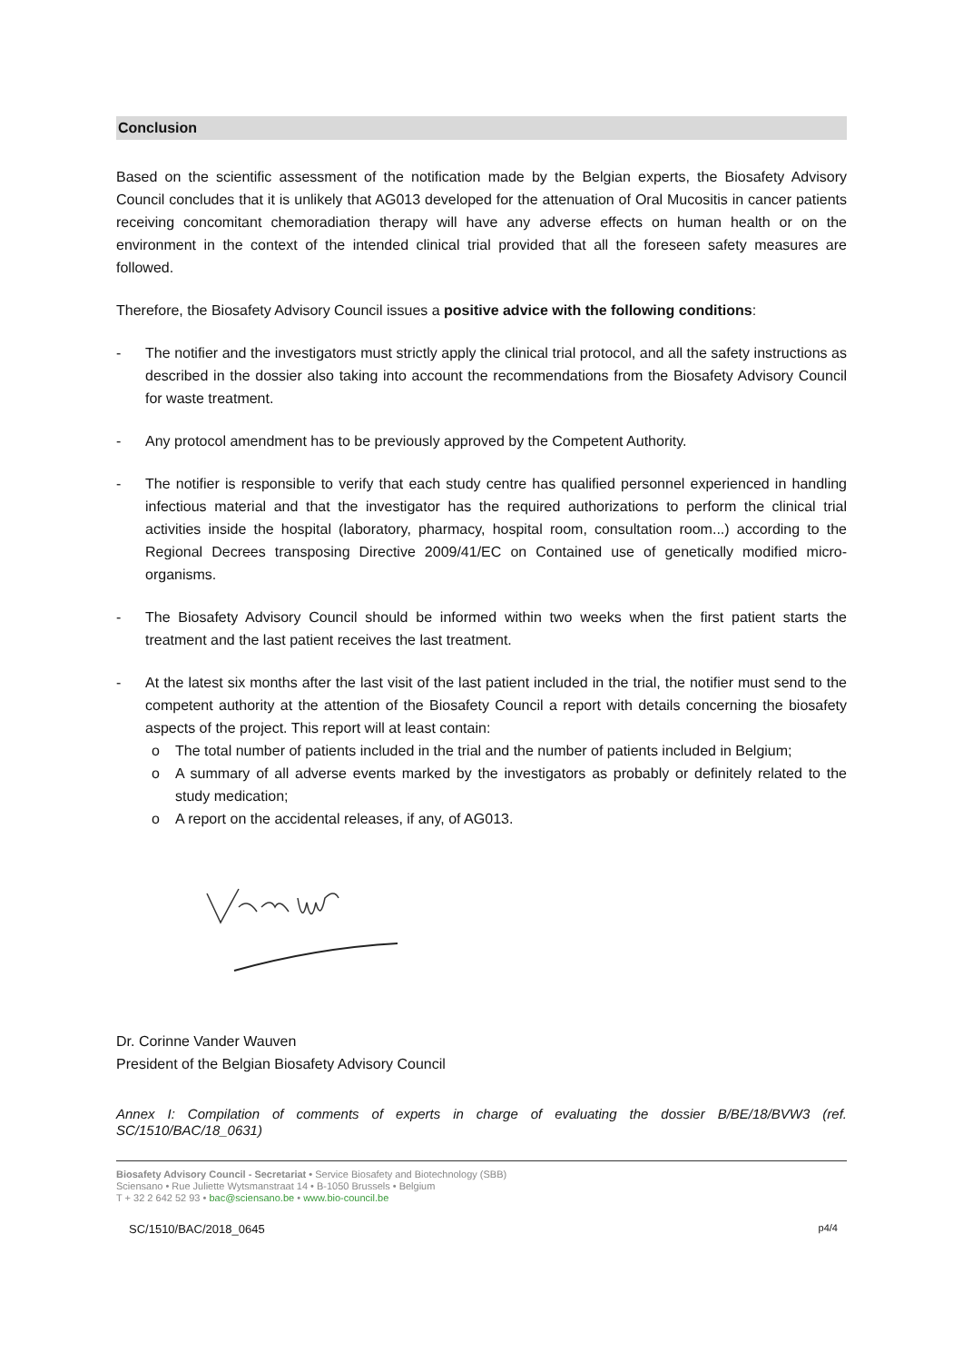Conclusion
Based on the scientific assessment of the notification made by the Belgian experts, the Biosafety Advisory Council concludes that it is unlikely that AG013 developed for the attenuation of Oral Mucositis in cancer patients receiving concomitant chemoradiation therapy will have any adverse effects on human health or on the environment in the context of the intended clinical trial provided that all the foreseen safety measures are followed.
Therefore, the Biosafety Advisory Council issues a positive advice with the following conditions:
- The notifier and the investigators must strictly apply the clinical trial protocol, and all the safety instructions as described in the dossier also taking into account the recommendations from the Biosafety Advisory Council for waste treatment.
- Any protocol amendment has to be previously approved by the Competent Authority.
- The notifier is responsible to verify that each study centre has qualified personnel experienced in handling infectious material and that the investigator has the required authorizations to perform the clinical trial activities inside the hospital (laboratory, pharmacy, hospital room, consultation room...) according to the Regional Decrees transposing Directive 2009/41/EC on Contained use of genetically modified micro-organisms.
- The Biosafety Advisory Council should be informed within two weeks when the first patient starts the treatment and the last patient receives the last treatment.
- At the latest six months after the last visit of the last patient included in the trial, the notifier must send to the competent authority at the attention of the Biosafety Council a report with details concerning the biosafety aspects of the project. This report will at least contain:
o The total number of patients included in the trial and the number of patients included in Belgium;
o A summary of all adverse events marked by the investigators as probably or definitely related to the study medication;
o A report on the accidental releases, if any, of AG013.
Dr. Corinne Vander Wauven
President of the Belgian Biosafety Advisory Council
Annex I: Compilation of comments of experts in charge of evaluating the dossier B/BE/18/BVW3 (ref. SC/1510/BAC/18_0631)
Biosafety Advisory Council - Secretariat • Service Biosafety and Biotechnology (SBB)
Sciensano • Rue Juliette Wytsmanstraat 14 • B-1050 Brussels • Belgium
T + 32 2 642 52 93 • bac@sciensano.be • www.bio-council.be
SC/1510/BAC/2018_0645 p4/4